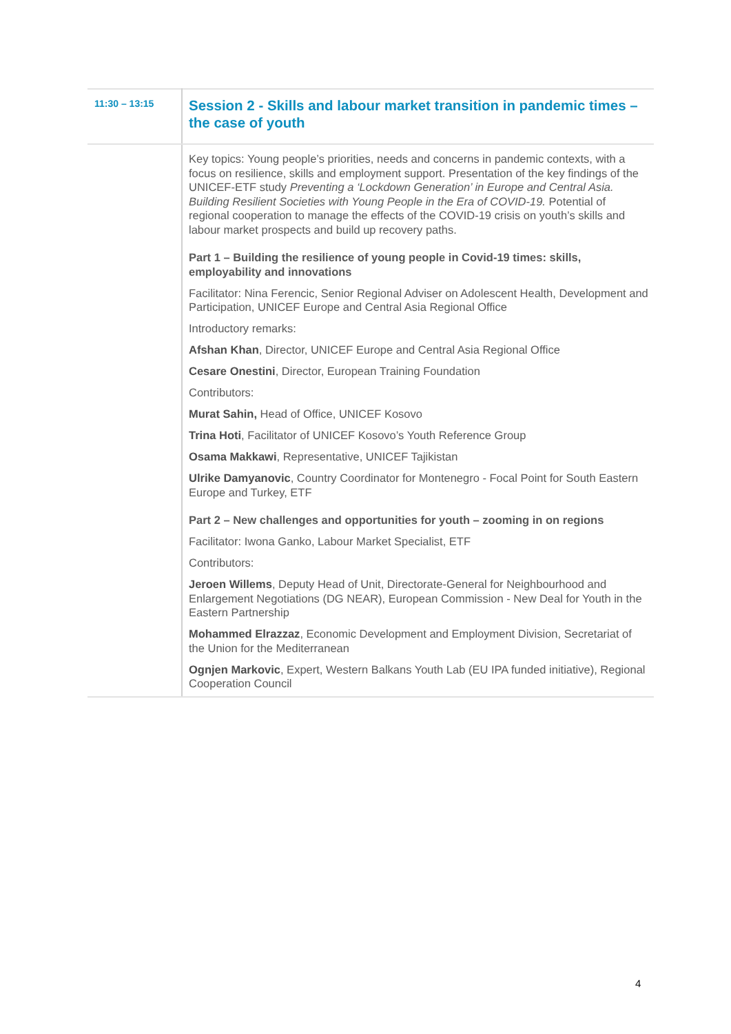| 11:30 – 13:15 | Session 2 - Skills and labour market transition in pandemic times – the case of youth |
| | Key topics: Young people’s priorities, needs and concerns in pandemic contexts, with a focus on resilience, skills and employment support. Presentation of the key findings of the UNICEF-ETF study Preventing a ‘Lockdown Generation’ in Europe and Central Asia. Building Resilient Societies with Young People in the Era of COVID-19. Potential of regional cooperation to manage the effects of the COVID-19 crisis on youth’s skills and labour market prospects and build up recovery paths. Part 1 – Building the resilience of young people in Covid-19 times: skills, employability and innovations Facilitator: Nina Ferencic, Senior Regional Adviser on Adolescent Health, Development and Participation, UNICEF Europe and Central Asia Regional Office Introductory remarks: Afshan Khan , Director, UNICEF Europe and Central Asia Regional Office Cesare Onestini , Director, European Training Foundation Contributors: Murat Sahin, Head of Office, UNICEF Kosovo Trina Hoti , Facilitator of UNICEF Kosovo’s Youth Reference Group Osama Makkawi , Representative, UNICEF Tajikistan Ulrike Damyanovic , Country Coordinator for Montenegro - Focal Point for South Eastern Europe and Turkey, ETF Part 2 – New challenges and opportunities for youth – zooming in on regions Facilitator: Iwona Ganko, Labour Market Specialist, ETF Contributors: Jeroen Willems , Deputy Head of Unit, Directorate-General for Neighbourhood and Enlargement Negotiations (DG NEAR), European Commission - New Deal for Youth in the Eastern Partnership Mohammed Elrazzaz , Economic Development and Employment Division, Secretariat of the Union for the Mediterranean Ognjen Markovic , Expert, Western Balkans Youth Lab (EU IPA funded initiative), Regional Cooperation Council |
4